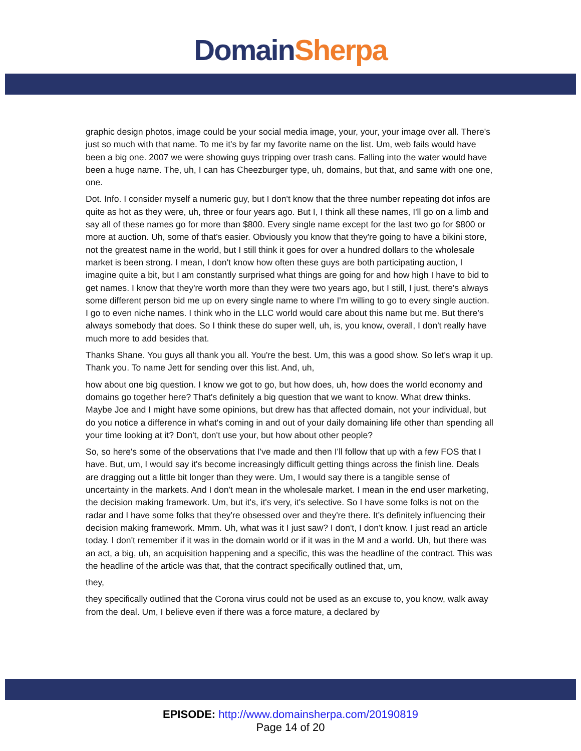Domain Sherpa
graphic design photos, image could be your social media image, your, your, your image over all. There's just so much with that name. To me it's by far my favorite name on the list. Um, web fails would have been a big one. 2007 we were showing guys tripping over trash cans. Falling into the water would have been a huge name. The, uh, I can has Cheezburger type, uh, domains, but that, and same with one one, one.
Dot. Info. I consider myself a numeric guy, but I don't know that the three number repeating dot infos are quite as hot as they were, uh, three or four years ago. But I, I think all these names, I'll go on a limb and say all of these names go for more than $800. Every single name except for the last two go for $800 or more at auction. Uh, some of that's easier. Obviously you know that they're going to have a bikini store, not the greatest name in the world, but I still think it goes for over a hundred dollars to the wholesale market is been strong. I mean, I don't know how often these guys are both participating auction, I imagine quite a bit, but I am constantly surprised what things are going for and how high I have to bid to get names. I know that they're worth more than they were two years ago, but I still, I just, there's always some different person bid me up on every single name to where I'm willing to go to every single auction. I go to even niche names. I think who in the LLC world would care about this name but me. But there's always somebody that does. So I think these do super well, uh, is, you know, overall, I don't really have much more to add besides that.
Thanks Shane. You guys all thank you all. You're the best. Um, this was a good show. So let's wrap it up. Thank you. To name Jett for sending over this list. And, uh,
how about one big question. I know we got to go, but how does, uh, how does the world economy and domains go together here? That's definitely a big question that we want to know. What drew thinks. Maybe Joe and I might have some opinions, but drew has that affected domain, not your individual, but do you notice a difference in what's coming in and out of your daily domaining life other than spending all your time looking at it? Don't, don't use your, but how about other people?
So, so here's some of the observations that I've made and then I'll follow that up with a few FOS that I have. But, um, I would say it's become increasingly difficult getting things across the finish line. Deals are dragging out a little bit longer than they were. Um, I would say there is a tangible sense of uncertainty in the markets. And I don't mean in the wholesale market. I mean in the end user marketing, the decision making framework. Um, but it's, it's very, it's selective. So I have some folks is not on the radar and I have some folks that they're obsessed over and they're there. It's definitely influencing their decision making framework. Mmm. Uh, what was it I just saw? I don't, I don't know. I just read an article today. I don't remember if it was in the domain world or if it was in the M and a world. Uh, but there was an act, a big, uh, an acquisition happening and a specific, this was the headline of the contract. This was the headline of the article was that, that the contract specifically outlined that, um,
they,
they specifically outlined that the Corona virus could not be used as an excuse to, you know, walk away from the deal. Um, I believe even if there was a force mature, a declared by
EPISODE: http://www.domainsherpa.com/20190819
Page 14 of 20